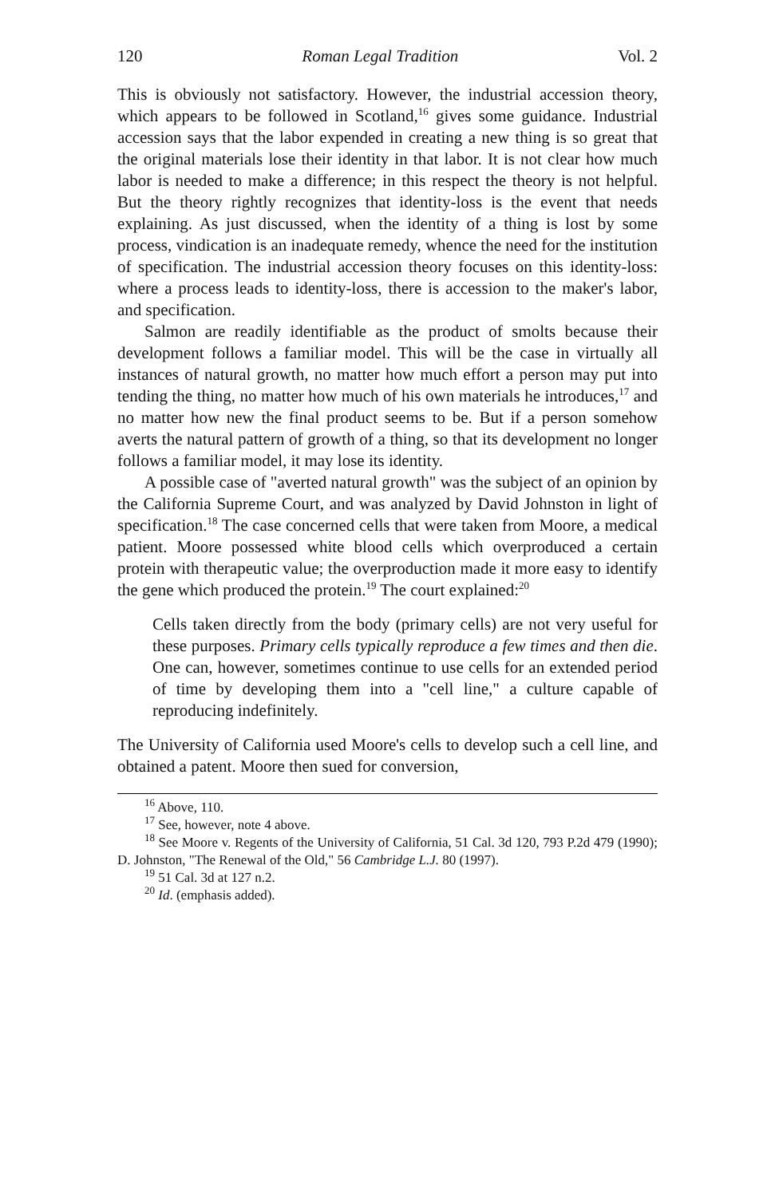120 Roman Legal Tradition Vol. 2
This is obviously not satisfactory. However, the industrial accession theory, which appears to be followed in Scotland,<sup>16</sup> gives some guidance. Industrial accession says that the labor expended in creating a new thing is so great that the original materials lose their identity in that labor. It is not clear how much labor is needed to make a difference; in this respect the theory is not helpful. But the theory rightly recognizes that identity-loss is the event that needs explaining. As just discussed, when the identity of a thing is lost by some process, vindication is an inadequate remedy, whence the need for the institution of specification. The industrial accession theory focuses on this identity-loss: where a process leads to identity-loss, there is accession to the maker's labor, and specification.
Salmon are readily identifiable as the product of smolts because their development follows a familiar model. This will be the case in virtually all instances of natural growth, no matter how much effort a person may put into tending the thing, no matter how much of his own materials he introduces,<sup>17</sup> and no matter how new the final product seems to be. But if a person somehow averts the natural pattern of growth of a thing, so that its development no longer follows a familiar model, it may lose its identity.
A possible case of "averted natural growth" was the subject of an opinion by the California Supreme Court, and was analyzed by David Johnston in light of specification.<sup>18</sup> The case concerned cells that were taken from Moore, a medical patient. Moore possessed white blood cells which overproduced a certain protein with therapeutic value; the overproduction made it more easy to identify the gene which produced the protein.<sup>19</sup> The court explained:<sup>20</sup>
Cells taken directly from the body (primary cells) are not very useful for these purposes. Primary cells typically reproduce a few times and then die. One can, however, sometimes continue to use cells for an extended period of time by developing them into a "cell line," a culture capable of reproducing indefinitely.
The University of California used Moore's cells to develop such a cell line, and obtained a patent. Moore then sued for conversion,
<sup>16</sup> Above, 110.
<sup>17</sup> See, however, note 4 above.
<sup>18</sup> See Moore v. Regents of the University of California, 51 Cal. 3d 120, 793 P.2d 479 (1990); D. Johnston, "The Renewal of the Old," 56 Cambridge L.J. 80 (1997).
<sup>19</sup> 51 Cal. 3d at 127 n.2.
<sup>20</sup> Id. (emphasis added).